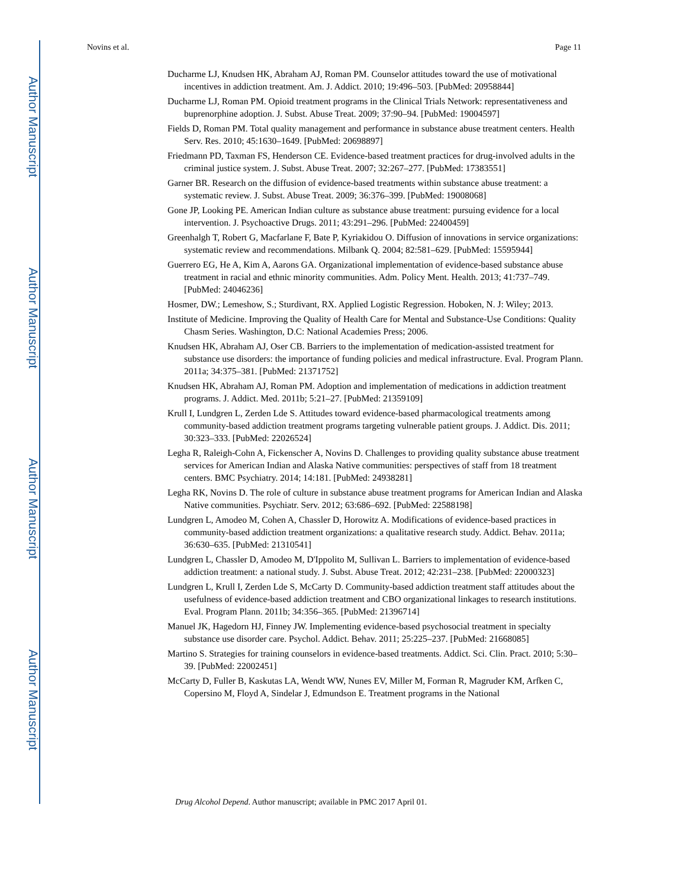Author Manuscript
Author Manuscript
Author Manuscript
Author Manuscript
Novins et al. Page 11
Ducharme LJ, Knudsen HK, Abraham AJ, Roman PM. Counselor attitudes toward the use of motivational incentives in addiction treatment. Am. J. Addict. 2010; 19:496–503. [PubMed: 20958844]
Ducharme LJ, Roman PM. Opioid treatment programs in the Clinical Trials Network: representativeness and buprenorphine adoption. J. Subst. Abuse Treat. 2009; 37:90–94. [PubMed: 19004597]
Fields D, Roman PM. Total quality management and performance in substance abuse treatment centers. Health Serv. Res. 2010; 45:1630–1649. [PubMed: 20698897]
Friedmann PD, Taxman FS, Henderson CE. Evidence-based treatment practices for drug-involved adults in the criminal justice system. J. Subst. Abuse Treat. 2007; 32:267–277. [PubMed: 17383551]
Garner BR. Research on the diffusion of evidence-based treatments within substance abuse treatment: a systematic review. J. Subst. Abuse Treat. 2009; 36:376–399. [PubMed: 19008068]
Gone JP, Looking PE. American Indian culture as substance abuse treatment: pursuing evidence for a local intervention. J. Psychoactive Drugs. 2011; 43:291–296. [PubMed: 22400459]
Greenhalgh T, Robert G, Macfarlane F, Bate P, Kyriakidou O. Diffusion of innovations in service organizations: systematic review and recommendations. Milbank Q. 2004; 82:581–629. [PubMed: 15595944]
Guerrero EG, He A, Kim A, Aarons GA. Organizational implementation of evidence-based substance abuse treatment in racial and ethnic minority communities. Adm. Policy Ment. Health. 2013; 41:737–749. [PubMed: 24046236]
Hosmer, DW.; Lemeshow, S.; Sturdivant, RX. Applied Logistic Regression. Hoboken, N. J: Wiley; 2013.
Institute of Medicine. Improving the Quality of Health Care for Mental and Substance-Use Conditions: Quality Chasm Series. Washington, D.C: National Academies Press; 2006.
Knudsen HK, Abraham AJ, Oser CB. Barriers to the implementation of medication-assisted treatment for substance use disorders: the importance of funding policies and medical infrastructure. Eval. Program Plann. 2011a; 34:375–381. [PubMed: 21371752]
Knudsen HK, Abraham AJ, Roman PM. Adoption and implementation of medications in addiction treatment programs. J. Addict. Med. 2011b; 5:21–27. [PubMed: 21359109]
Krull I, Lundgren L, Zerden Lde S. Attitudes toward evidence-based pharmacological treatments among community-based addiction treatment programs targeting vulnerable patient groups. J. Addict. Dis. 2011; 30:323–333. [PubMed: 22026524]
Legha R, Raleigh-Cohn A, Fickenscher A, Novins D. Challenges to providing quality substance abuse treatment services for American Indian and Alaska Native communities: perspectives of staff from 18 treatment centers. BMC Psychiatry. 2014; 14:181. [PubMed: 24938281]
Legha RK, Novins D. The role of culture in substance abuse treatment programs for American Indian and Alaska Native communities. Psychiatr. Serv. 2012; 63:686–692. [PubMed: 22588198]
Lundgren L, Amodeo M, Cohen A, Chassler D, Horowitz A. Modifications of evidence-based practices in community-based addiction treatment organizations: a qualitative research study. Addict. Behav. 2011a; 36:630–635. [PubMed: 21310541]
Lundgren L, Chassler D, Amodeo M, D'Ippolito M, Sullivan L. Barriers to implementation of evidence-based addiction treatment: a national study. J. Subst. Abuse Treat. 2012; 42:231–238. [PubMed: 22000323]
Lundgren L, Krull I, Zerden Lde S, McCarty D. Community-based addiction treatment staff attitudes about the usefulness of evidence-based addiction treatment and CBO organizational linkages to research institutions. Eval. Program Plann. 2011b; 34:356–365. [PubMed: 21396714]
Manuel JK, Hagedorn HJ, Finney JW. Implementing evidence-based psychosocial treatment in specialty substance use disorder care. Psychol. Addict. Behav. 2011; 25:225–237. [PubMed: 21668085]
Martino S. Strategies for training counselors in evidence-based treatments. Addict. Sci. Clin. Pract. 2010; 5:30–39. [PubMed: 22002451]
McCarty D, Fuller B, Kaskutas LA, Wendt WW, Nunes EV, Miller M, Forman R, Magruder KM, Arfken C, Copersino M, Floyd A, Sindelar J, Edmundson E. Treatment programs in the National
Drug Alcohol Depend. Author manuscript; available in PMC 2017 April 01.